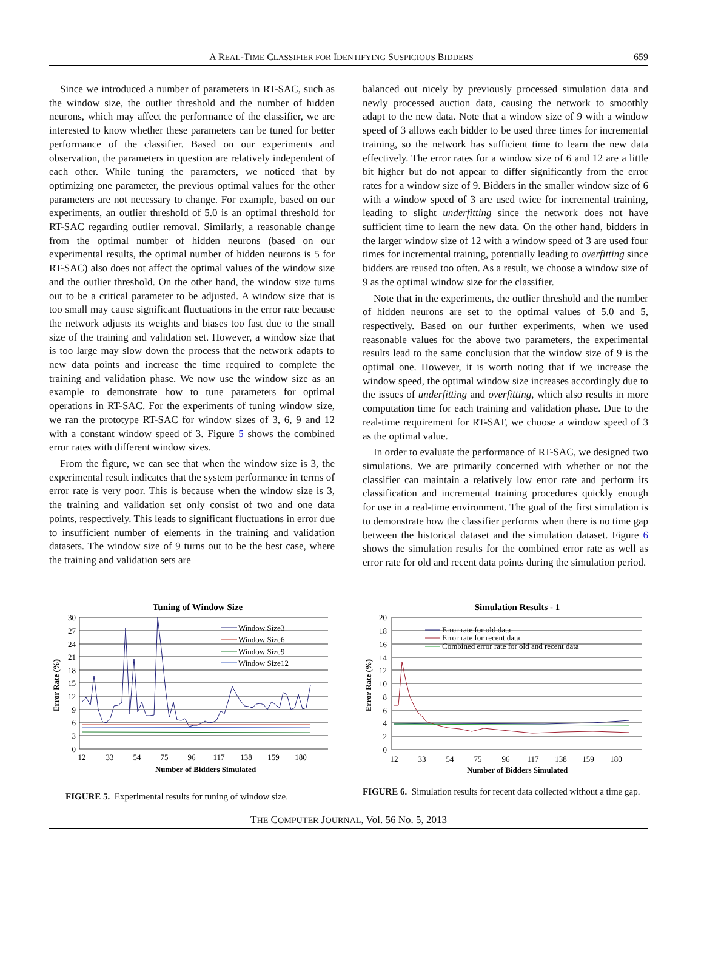A REAL-TIME CLASSIFIER FOR IDENTIFYING SUSPICIOUS BIDDERS 659
Since we introduced a number of parameters in RT-SAC, such as the window size, the outlier threshold and the number of hidden neurons, which may affect the performance of the classifier, we are interested to know whether these parameters can be tuned for better performance of the classifier. Based on our experiments and observation, the parameters in question are relatively independent of each other. While tuning the parameters, we noticed that by optimizing one parameter, the previous optimal values for the other parameters are not necessary to change. For example, based on our experiments, an outlier threshold of 5.0 is an optimal threshold for RT-SAC regarding outlier removal. Similarly, a reasonable change from the optimal number of hidden neurons (based on our experimental results, the optimal number of hidden neurons is 5 for RT-SAC) also does not affect the optimal values of the window size and the outlier threshold. On the other hand, the window size turns out to be a critical parameter to be adjusted. A window size that is too small may cause significant fluctuations in the error rate because the network adjusts its weights and biases too fast due to the small size of the training and validation set. However, a window size that is too large may slow down the process that the network adapts to new data points and increase the time required to complete the training and validation phase. We now use the window size as an example to demonstrate how to tune parameters for optimal operations in RT-SAC. For the experiments of tuning window size, we ran the prototype RT-SAC for window sizes of 3, 6, 9 and 12 with a constant window speed of 3. Figure 5 shows the combined error rates with different window sizes.
From the figure, we can see that when the window size is 3, the experimental result indicates that the system performance in terms of error rate is very poor. This is because when the window size is 3, the training and validation set only consist of two and one data points, respectively. This leads to significant fluctuations in error due to insufficient number of elements in the training and validation datasets. The window size of 9 turns out to be the best case, where the training and validation sets are
balanced out nicely by previously processed simulation data and newly processed auction data, causing the network to smoothly adapt to the new data. Note that a window size of 9 with a window speed of 3 allows each bidder to be used three times for incremental training, so the network has sufficient time to learn the new data effectively. The error rates for a window size of 6 and 12 are a little bit higher but do not appear to differ significantly from the error rates for a window size of 9. Bidders in the smaller window size of 6 with a window speed of 3 are used twice for incremental training, leading to slight underfitting since the network does not have sufficient time to learn the new data. On the other hand, bidders in the larger window size of 12 with a window speed of 3 are used four times for incremental training, potentially leading to overfitting since bidders are reused too often. As a result, we choose a window size of 9 as the optimal window size for the classifier.
Note that in the experiments, the outlier threshold and the number of hidden neurons are set to the optimal values of 5.0 and 5, respectively. Based on our further experiments, when we used reasonable values for the above two parameters, the experimental results lead to the same conclusion that the window size of 9 is the optimal one. However, it is worth noting that if we increase the window speed, the optimal window size increases accordingly due to the issues of underfitting and overfitting, which also results in more computation time for each training and validation phase. Due to the real-time requirement for RT-SAT, we choose a window speed of 3 as the optimal value.
In order to evaluate the performance of RT-SAC, we designed two simulations. We are primarily concerned with whether or not the classifier can maintain a relatively low error rate and perform its classification and incremental training procedures quickly enough for use in a real-time environment. The goal of the first simulation is to demonstrate how the classifier performs when there is no time gap between the historical dataset and the simulation dataset. Figure 6 shows the simulation results for the combined error rate as well as error rate for old and recent data points during the simulation period.
Tuning of Window Size
30
27
24
21
18
15
12
9
6
3
0
12
33
54
75
96
117
138
159
180
Number of Bidders Simulated
Error Rate (%)
Window Size3
Window Size6
Window Size9
Window Size12
FIGURE 5. Experimental results for tuning of window size.
Simulation Results - 1
20
18
16
14
12
10
8
6
4
2
0
12
33
54
75
96
117
138
159
180
Number of Bidders Simulated
Error Rate (%)
Error rate for old data
Error rate for recent data
Combined error rate for old and recent data
FIGURE 6. Simulation results for recent data collected without a time gap.
THE COMPUTER JOURNAL, Vol. 56 No. 5, 2013